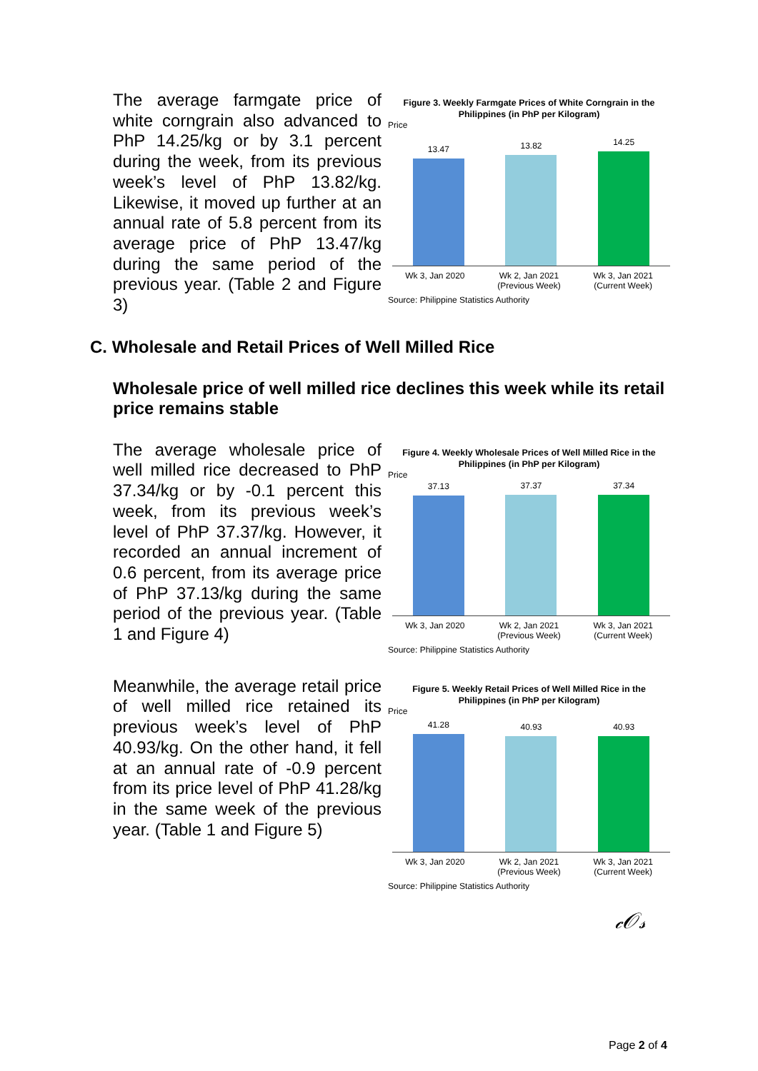The average farmgate price of white corngrain also advanced to PhP 14.25/kg or by 3.1 percent during the week, from its previous week’s level of PhP 13.82/kg. Likewise, it moved up further at an annual rate of 5.8 percent from its average price of PhP 13.47/kg during the same period of the previous year. (Table 2 and Figure 3)
Figure 3. Weekly Farmgate Prices of White Corngrain in the Philippines (in PhP per Kilogram)
Price
13.47
13.82
14.25
Wk 3, Jan 2020 Wk 2, Jan 2021 (Previous Week) Wk 3, Jan 2021 (Current Week)
Source: Philippine Statistics Authority
C. Wholesale and Retail Prices of Well Milled Rice
Wholesale price of well milled rice declines this week while its retail price remains stable
The average wholesale price of well milled rice decreased to PhP 37.34/kg or by -0.1 percent this week, from its previous week’s level of PhP 37.37/kg. However, it recorded an annual increment of 0.6 percent, from its average price of PhP 37.13/kg during the same period of the previous year. (Table 1 and Figure 4)
Figure 4. Weekly Wholesale Prices of Well Milled Rice in the Philippines (in PhP per Kilogram)
Price
37.13
37.37
37.34
Wk 3, Jan 2020 Wk 2, Jan 2021 (Previous Week) Wk 3, Jan 2021 (Current Week)
Source: Philippine Statistics Authority
Meanwhile, the average retail price of well milled rice retained its previous week’s level of PhP 40.93/kg. On the other hand, it fell at an annual rate of -0.9 percent from its price level of PhP 41.28/kg in the same week of the previous year. (Table 1 and Figure 5)
Figure 5. Weekly Retail Prices of Well Milled Rice in the Philippines (in PhP per Kilogram)
Price
41.28
40.93
40.93
Wk 3, Jan 2020 Wk 2, Jan 2021 (Previous Week) Wk 3, Jan 2021 (Current Week)
Source: Philippine Statistics Authority
𝒸𝒪𝓈
Page 2 of 4